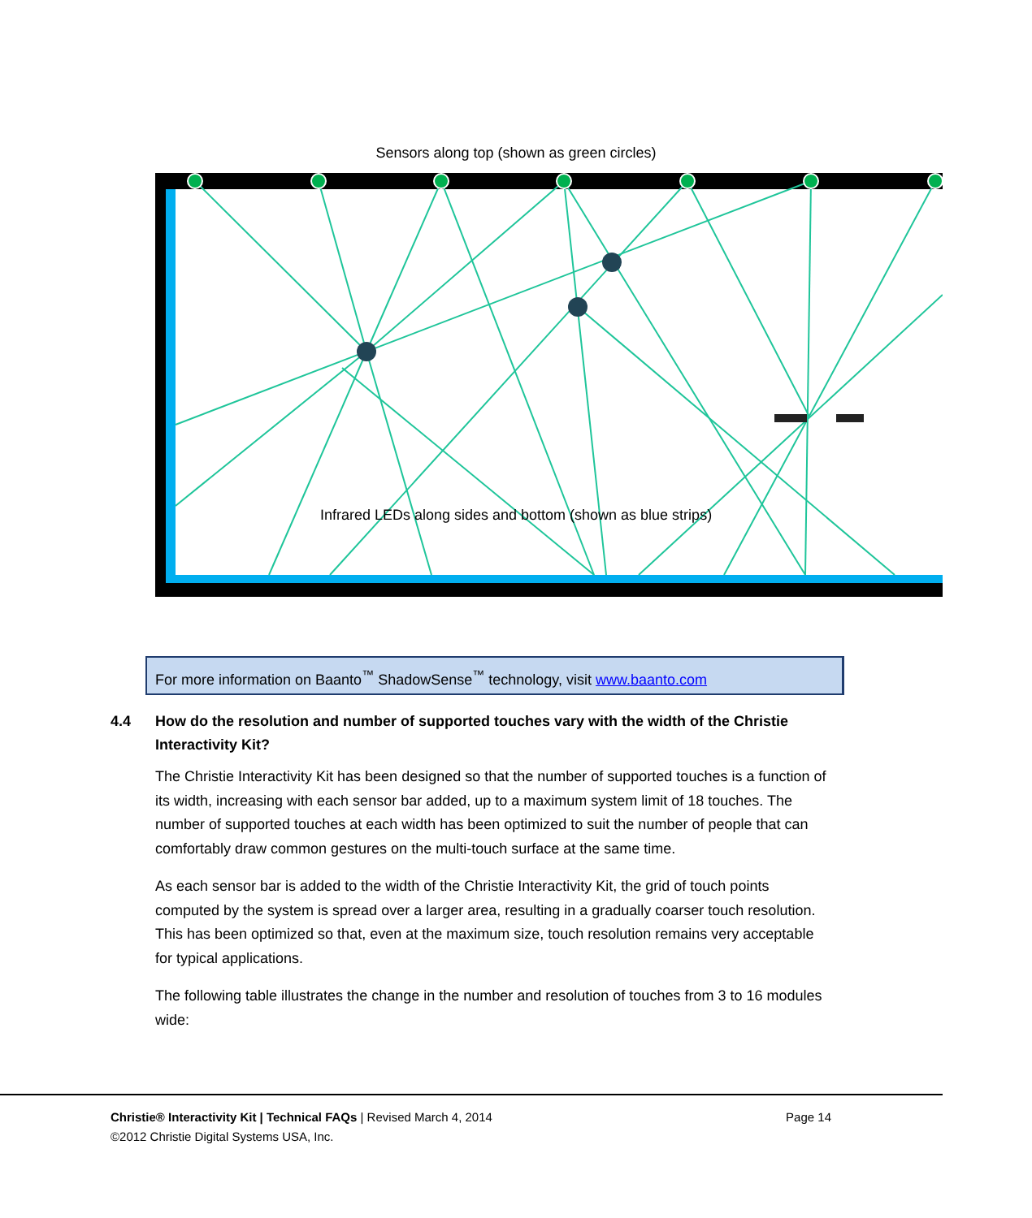Sensors along top (shown as green circles)
Infrared LEDs along sides and bottom (shown as blue strips)
For more information on Baanto<sup>™</sup> ShadowSense<sup>™</sup> technology, visit www.baanto.com
4.4 How do the resolution and number of supported touches vary with the width of the Christie Interactivity Kit?
The Christie Interactivity Kit has been designed so that the number of supported touches is a function of its width, increasing with each sensor bar added, up to a maximum system limit of 18 touches. The number of supported touches at each width has been optimized to suit the number of people that can comfortably draw common gestures on the multi-touch surface at the same time.
As each sensor bar is added to the width of the Christie Interactivity Kit, the grid of touch points computed by the system is spread over a larger area, resulting in a gradually coarser touch resolution. This has been optimized so that, even at the maximum size, touch resolution remains very acceptable for typical applications.
The following table illustrates the change in the number and resolution of touches from 3 to 16 modules wide:
Page 14 Christie® Interactivity Kit | Technical FAQs | Revised March 4, 2014
©2012 Christie Digital Systems USA, Inc.